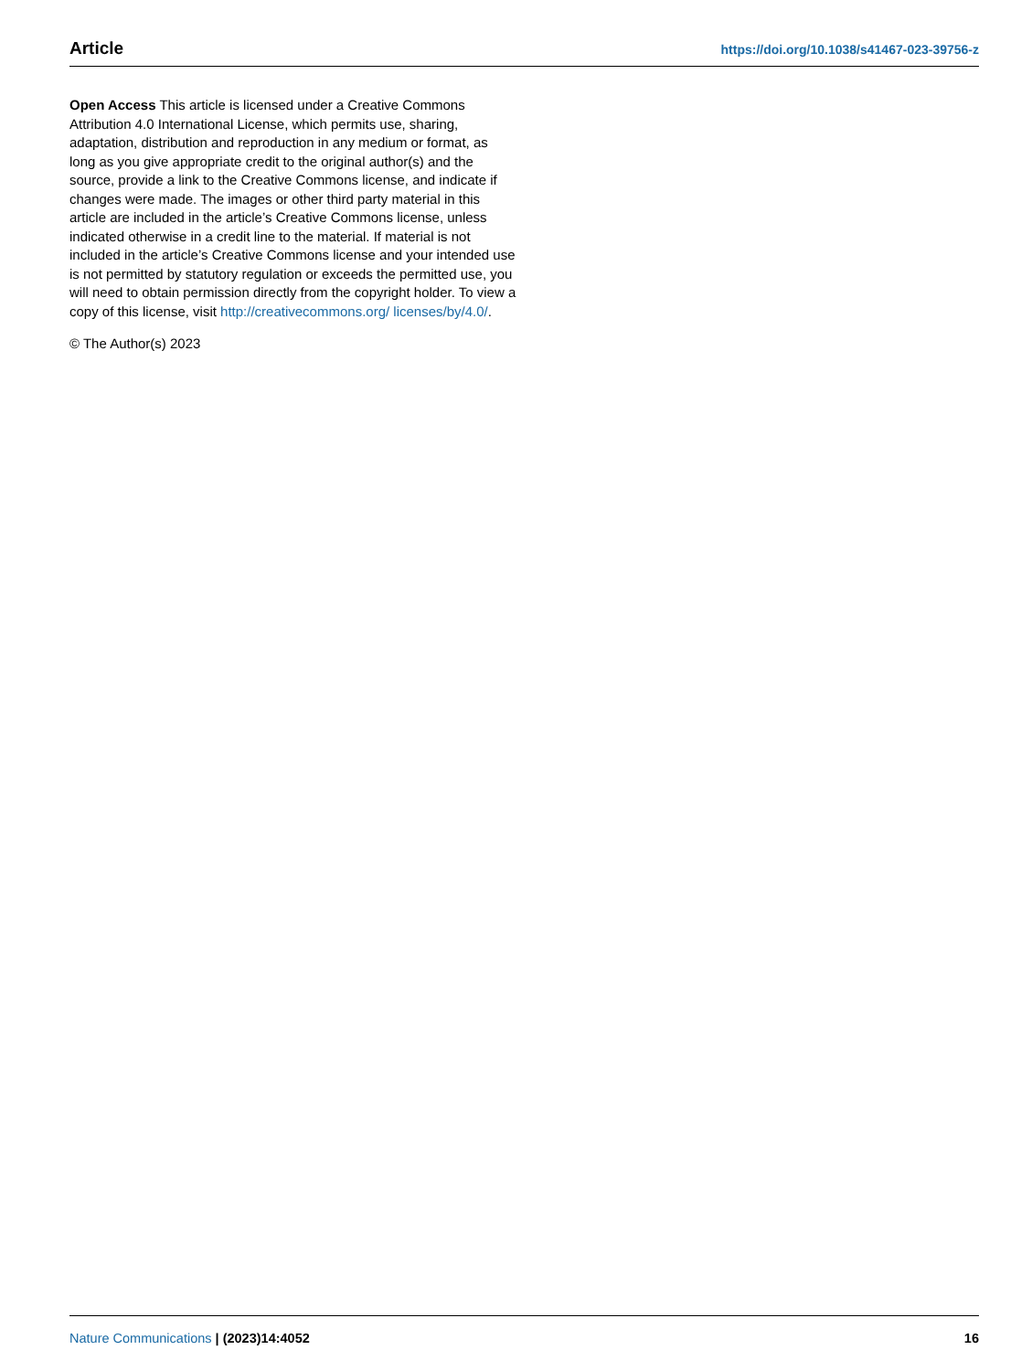Article https://doi.org/10.1038/s41467-023-39756-z
Open Access This article is licensed under a Creative Commons Attribution 4.0 International License, which permits use, sharing, adaptation, distribution and reproduction in any medium or format, as long as you give appropriate credit to the original author(s) and the source, provide a link to the Creative Commons license, and indicate if changes were made. The images or other third party material in this article are included in the article’s Creative Commons license, unless indicated otherwise in a credit line to the material. If material is not included in the article’s Creative Commons license and your intended use is not permitted by statutory regulation or exceeds the permitted use, you will need to obtain permission directly from the copyright holder. To view a copy of this license, visit http://creativecommons.org/ licenses/by/4.0/.
© The Author(s) 2023
Nature Communications | (2023)14:4052 16